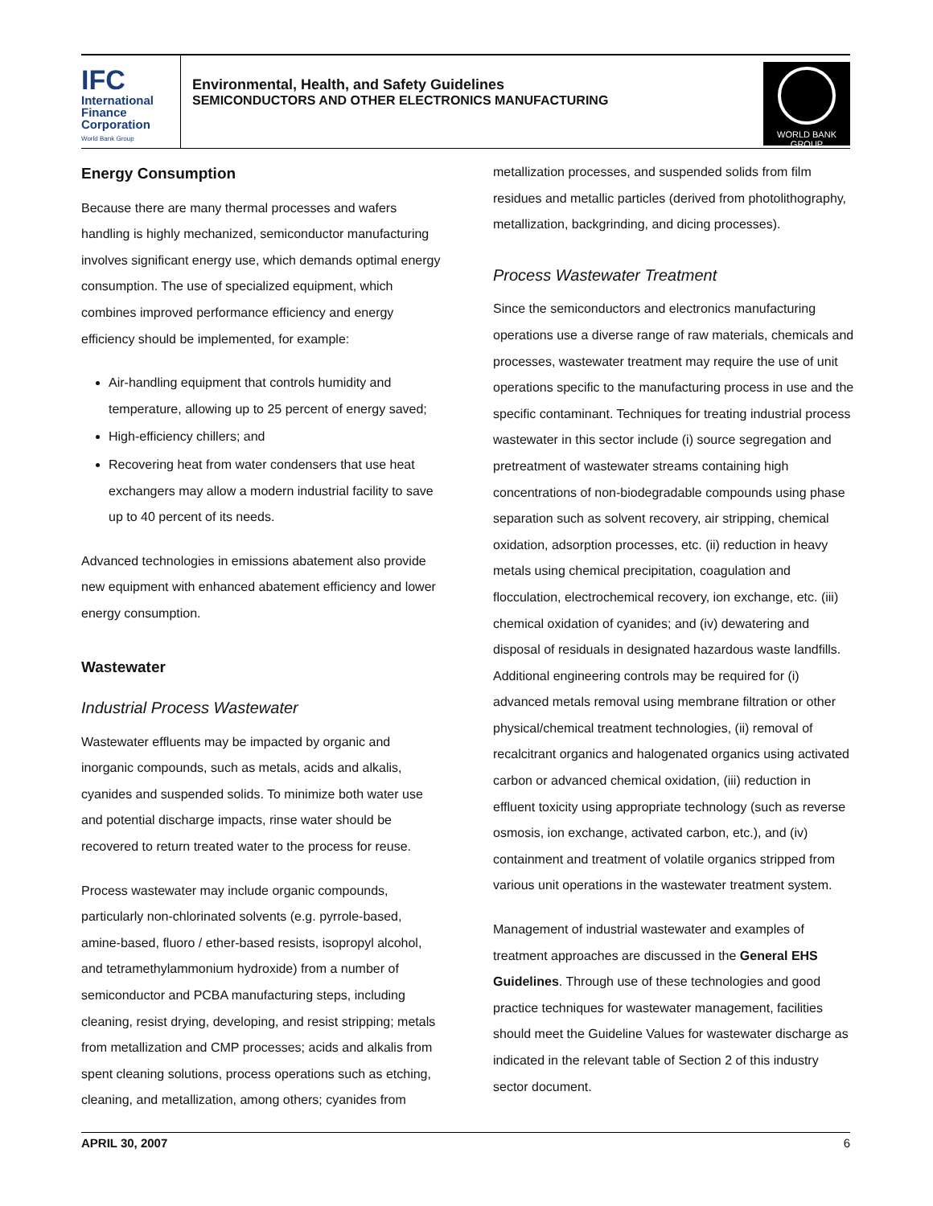IFC
International
Finance
Corporation
World Bank Group
Environmental, Health, and Safety Guidelines
SEMICONDUCTORS AND OTHER ELECTRONICS MANUFACTURING
WORLD BANK GROUP
Energy Consumption
Because there are many thermal processes and wafers handling is highly mechanized, semiconductor manufacturing involves significant energy use, which demands optimal energy consumption. The use of specialized equipment, which combines improved performance efficiency and energy efficiency should be implemented, for example:
Air-handling equipment that controls humidity and temperature, allowing up to 25 percent of energy saved;
High-efficiency chillers; and
Recovering heat from water condensers that use heat exchangers may allow a modern industrial facility to save up to 40 percent of its needs.
Advanced technologies in emissions abatement also provide new equipment with enhanced abatement efficiency and lower energy consumption.
Wastewater
Industrial Process Wastewater
Wastewater effluents may be impacted by organic and inorganic compounds, such as metals, acids and alkalis, cyanides and suspended solids. To minimize both water use and potential discharge impacts, rinse water should be recovered to return treated water to the process for reuse.
Process wastewater may include organic compounds, particularly non-chlorinated solvents (e.g. pyrrole-based, amine-based, fluoro / ether-based resists, isopropyl alcohol, and tetramethylammonium hydroxide) from a number of semiconductor and PCBA manufacturing steps, including cleaning, resist drying, developing, and resist stripping; metals from metallization and CMP processes; acids and alkalis from spent cleaning solutions, process operations such as etching, cleaning, and metallization, among others; cyanides from
metallization processes, and suspended solids from film residues and metallic particles (derived from photolithography, metallization, backgrinding, and dicing processes).
Process Wastewater Treatment
Since the semiconductors and electronics manufacturing operations use a diverse range of raw materials, chemicals and processes, wastewater treatment may require the use of unit operations specific to the manufacturing process in use and the specific contaminant. Techniques for treating industrial process wastewater in this sector include (i) source segregation and pretreatment of wastewater streams containing high concentrations of non-biodegradable compounds using phase separation such as solvent recovery, air stripping, chemical oxidation, adsorption processes, etc. (ii) reduction in heavy metals using chemical precipitation, coagulation and flocculation, electrochemical recovery, ion exchange, etc. (iii) chemical oxidation of cyanides; and (iv) dewatering and disposal of residuals in designated hazardous waste landfills. Additional engineering controls may be required for (i) advanced metals removal using membrane filtration or other physical/chemical treatment technologies, (ii) removal of recalcitrant organics and halogenated organics using activated carbon or advanced chemical oxidation, (iii) reduction in effluent toxicity using appropriate technology (such as reverse osmosis, ion exchange, activated carbon, etc.), and (iv) containment and treatment of volatile organics stripped from various unit operations in the wastewater treatment system.
Management of industrial wastewater and examples of treatment approaches are discussed in the General EHS Guidelines. Through use of these technologies and good practice techniques for wastewater management, facilities should meet the Guideline Values for wastewater discharge as indicated in the relevant table of Section 2 of this industry sector document.
APRIL 30, 2007 6